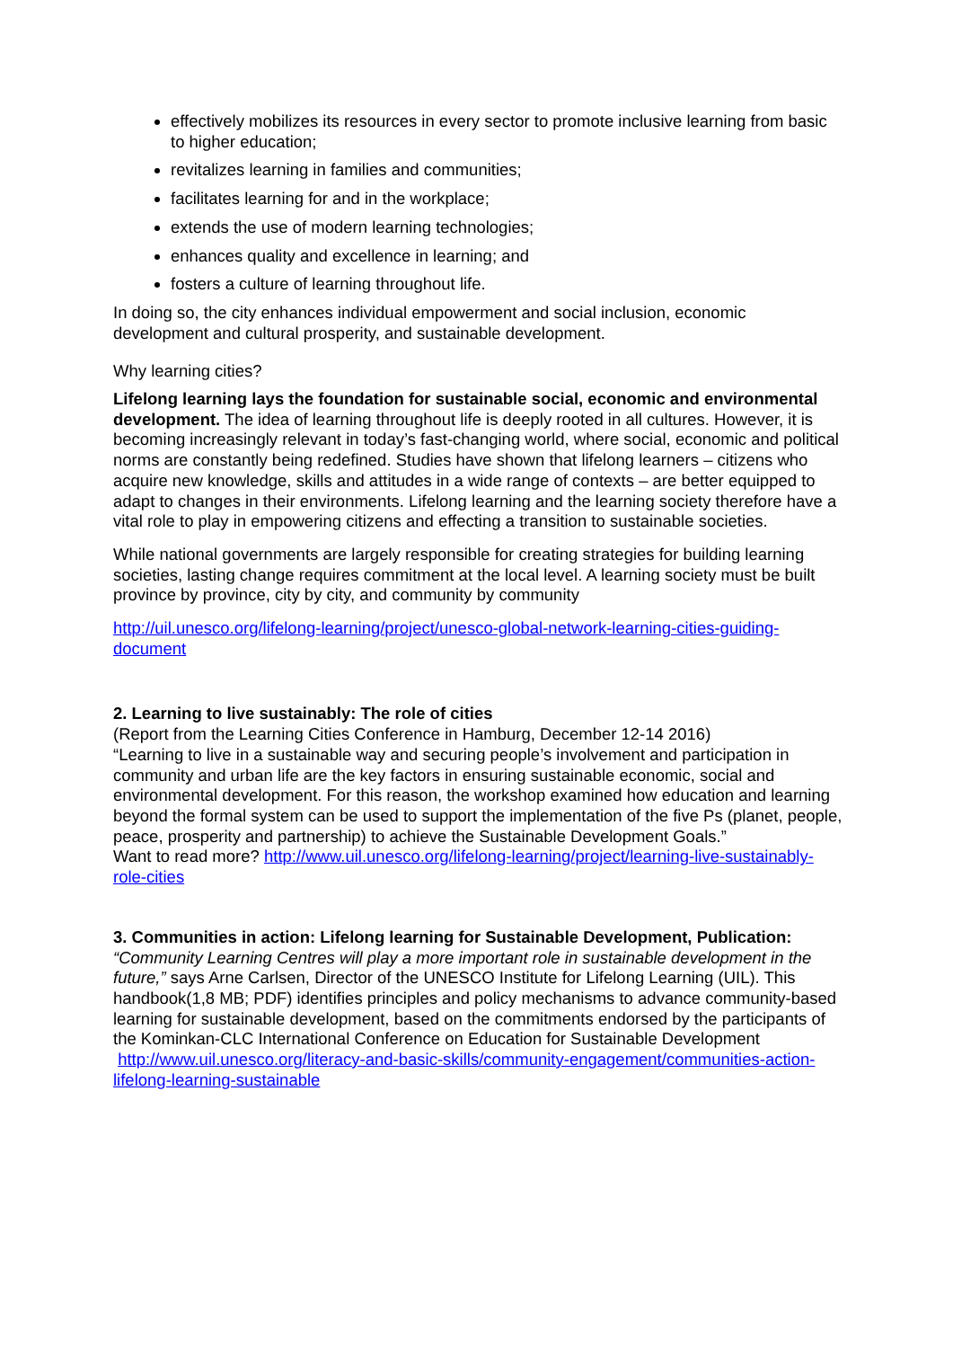effectively mobilizes its resources in every sector to promote inclusive learning from basic to higher education;
revitalizes learning in families and communities;
facilitates learning for and in the workplace;
extends the use of modern learning technologies;
enhances quality and excellence in learning; and
fosters a culture of learning throughout life.
In doing so, the city enhances individual empowerment and social inclusion, economic development and cultural prosperity, and sustainable development.
Why learning cities?
Lifelong learning lays the foundation for sustainable social, economic and environmental development. The idea of learning throughout life is deeply rooted in all cultures. However, it is becoming increasingly relevant in today’s fast-changing world, where social, economic and political norms are constantly being redefined. Studies have shown that lifelong learners – citizens who acquire new knowledge, skills and attitudes in a wide range of contexts – are better equipped to adapt to changes in their environments. Lifelong learning and the learning society therefore have a vital role to play in empowering citizens and effecting a transition to sustainable societies.
While national governments are largely responsible for creating strategies for building learning societies, lasting change requires commitment at the local level. A learning society must be built province by province, city by city, and community by community
http://uil.unesco.org/lifelong-learning/project/unesco-global-network-learning-cities-guiding-document
2. Learning to live sustainably: The role of cities
(Report from the Learning Cities Conference in Hamburg, December 12-14 2016)
“Learning to live in a sustainable way and securing people’s involvement and participation in community and urban life are the key factors in ensuring sustainable economic, social and environmental development. For this reason, the workshop examined how education and learning beyond the formal system can be used to support the implementation of the five Ps (planet, people, peace, prosperity and partnership) to achieve the Sustainable Development Goals.”
Want to read more? http://www.uil.unesco.org/lifelong-learning/project/learning-live-sustainably-role-cities
3. Communities in action: Lifelong learning for Sustainable Development, Publication:
“Community Learning Centres will play a more important role in sustainable development in the future,” says Arne Carlsen, Director of the UNESCO Institute for Lifelong Learning (UIL). This handbook(1,8 MB; PDF) identifies principles and policy mechanisms to advance community-based learning for sustainable development, based on the commitments endorsed by the participants of the Kominkan-CLC International Conference on Education for Sustainable Development
http://www.uil.unesco.org/literacy-and-basic-skills/community-engagement/communities-action-lifelong-learning-sustainable